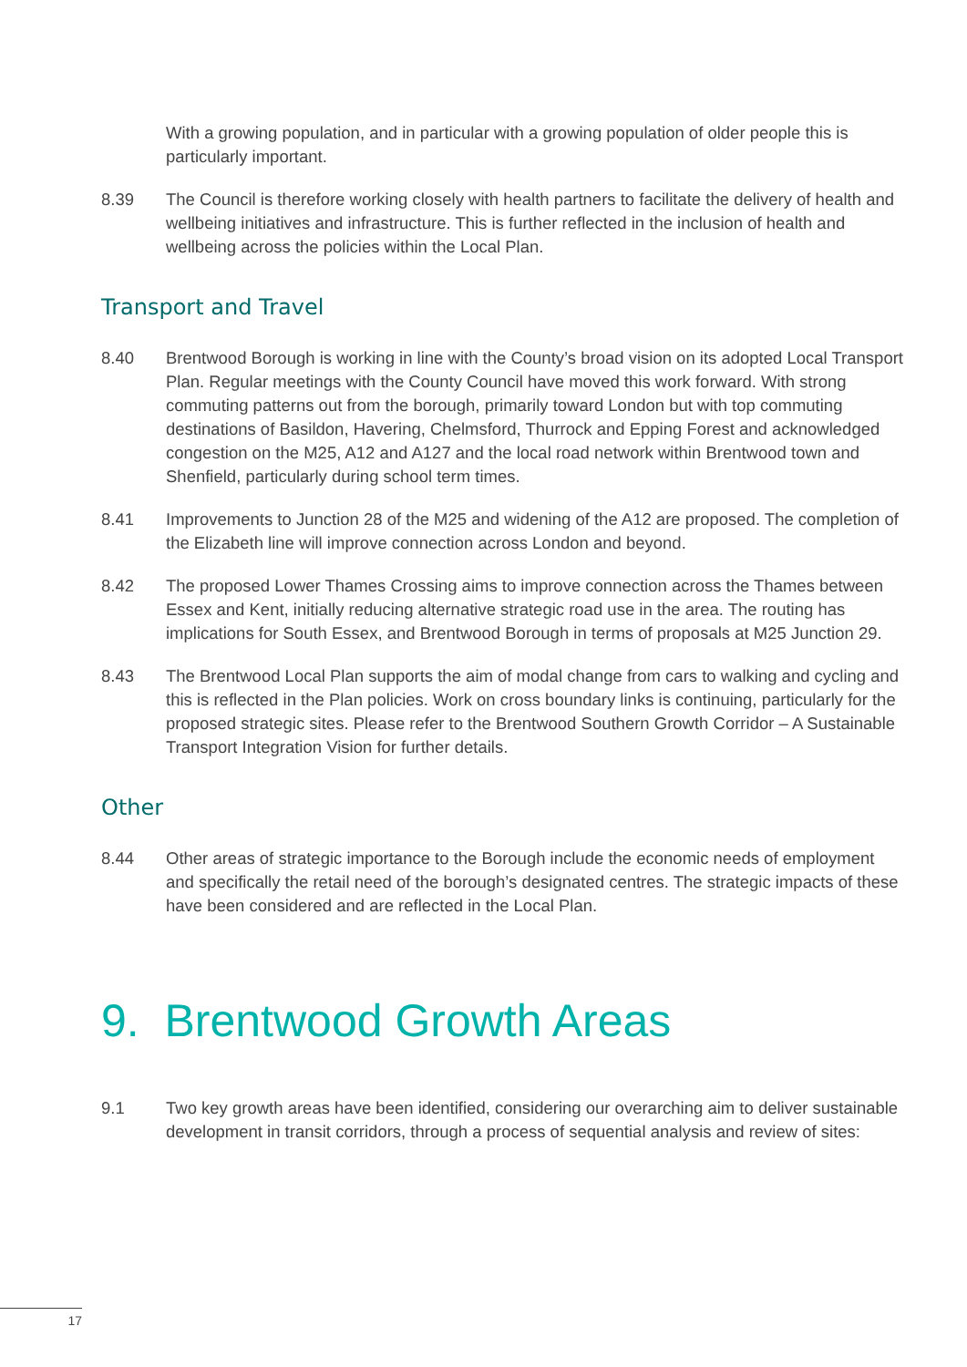With a growing population, and in particular with a growing population of older people this is particularly important.
8.39 The Council is therefore working closely with health partners to facilitate the delivery of health and wellbeing initiatives and infrastructure. This is further reflected in the inclusion of health and wellbeing across the policies within the Local Plan.
Transport and Travel
8.40 Brentwood Borough is working in line with the County’s broad vision on its adopted Local Transport Plan. Regular meetings with the County Council have moved this work forward. With strong commuting patterns out from the borough, primarily toward London but with top commuting destinations of Basildon, Havering, Chelmsford, Thurrock and Epping Forest and acknowledged congestion on the M25, A12 and A127 and the local road network within Brentwood town and Shenfield, particularly during school term times.
8.41 Improvements to Junction 28 of the M25 and widening of the A12 are proposed. The completion of the Elizabeth line will improve connection across London and beyond.
8.42 The proposed Lower Thames Crossing aims to improve connection across the Thames between Essex and Kent, initially reducing alternative strategic road use in the area. The routing has implications for South Essex, and Brentwood Borough in terms of proposals at M25 Junction 29.
8.43 The Brentwood Local Plan supports the aim of modal change from cars to walking and cycling and this is reflected in the Plan policies. Work on cross boundary links is continuing, particularly for the proposed strategic sites. Please refer to the Brentwood Southern Growth Corridor – A Sustainable Transport Integration Vision for further details.
Other
8.44 Other areas of strategic importance to the Borough include the economic needs of employment and specifically the retail need of the borough’s designated centres. The strategic impacts of these have been considered and are reflected in the Local Plan.
9. Brentwood Growth Areas
9.1 Two key growth areas have been identified, considering our overarching aim to deliver sustainable development in transit corridors, through a process of sequential analysis and review of sites:
17